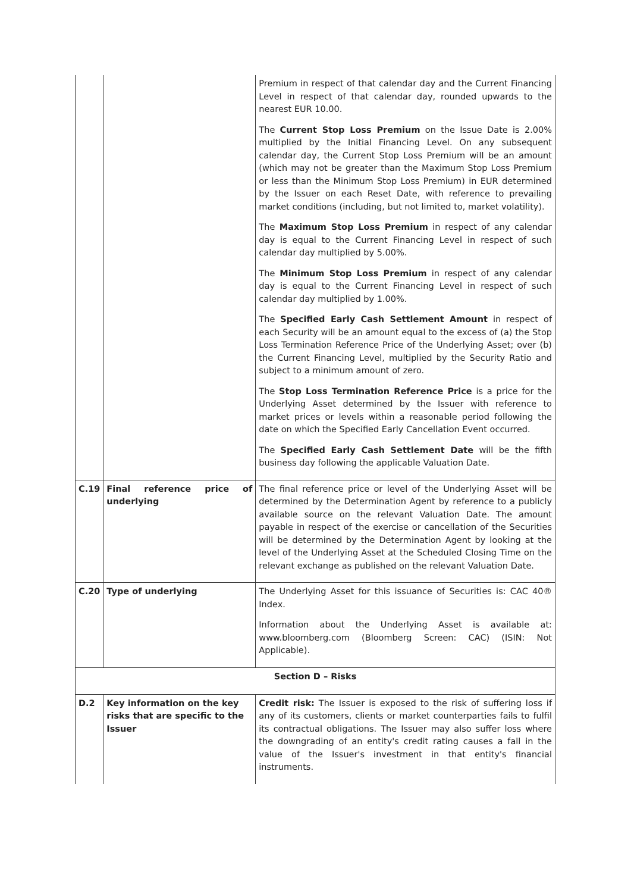| | | Premium in respect of that calendar day and the Current Financing Level in respect of that calendar day, rounded upwards to the nearest EUR 10.00. The Current Stop Loss Premium on the Issue Date is 2.00% multiplied by the Initial Financing Level. On any subsequent calendar day, the Current Stop Loss Premium will be an amount (which may not be greater than the Maximum Stop Loss Premium or less than the Minimum Stop Loss Premium) in EUR determined by the Issuer on each Reset Date, with reference to prevailing market conditions (including, but not limited to, market volatility). The Maximum Stop Loss Premium in respect of any calendar day is equal to the Current Financing Level in respect of such calendar day multiplied by 5.00%. The Minimum Stop Loss Premium in respect of any calendar day is equal to the Current Financing Level in respect of such calendar day multiplied by 1.00%. The Specified Early Cash Settlement Amount in respect of each Security will be an amount equal to the excess of (a) the Stop Loss Termination Reference Price of the Underlying Asset; over (b) the Current Financing Level, multiplied by the Security Ratio and subject to a minimum amount of zero. The Stop Loss Termination Reference Price is a price for the Underlying Asset determined by the Issuer with reference to market prices or levels within a reasonable period following the date on which the Specified Early Cancellation Event occurred. The Specified Early Cash Settlement Date will be the fifth business day following the applicable Valuation Date. |
| C.19 | Final reference price of underlying | The final reference price or level of the Underlying Asset will be determined by the Determination Agent by reference to a publicly available source on the relevant Valuation Date. The amount payable in respect of the exercise or cancellation of the Securities will be determined by the Determination Agent by looking at the level of the Underlying Asset at the Scheduled Closing Time on the relevant exchange as published on the relevant Valuation Date. |
| C.20 | Type of underlying | The Underlying Asset for this issuance of Securities is: CAC 40® Index. Information about the Underlying Asset is available at: www.bloomberg.com (Bloomberg Screen: CAC) (ISIN: Not Applicable). |
| Section D – Risks | | |
| D.2 | Key information on the key risks that are specific to the Issuer | Credit risk: The Issuer is exposed to the risk of suffering loss if any of its customers, clients or market counterparties fails to fulfil its contractual obligations. The Issuer may also suffer loss where the downgrading of an entity's credit rating causes a fall in the value of the Issuer's investment in that entity's financial instruments. |